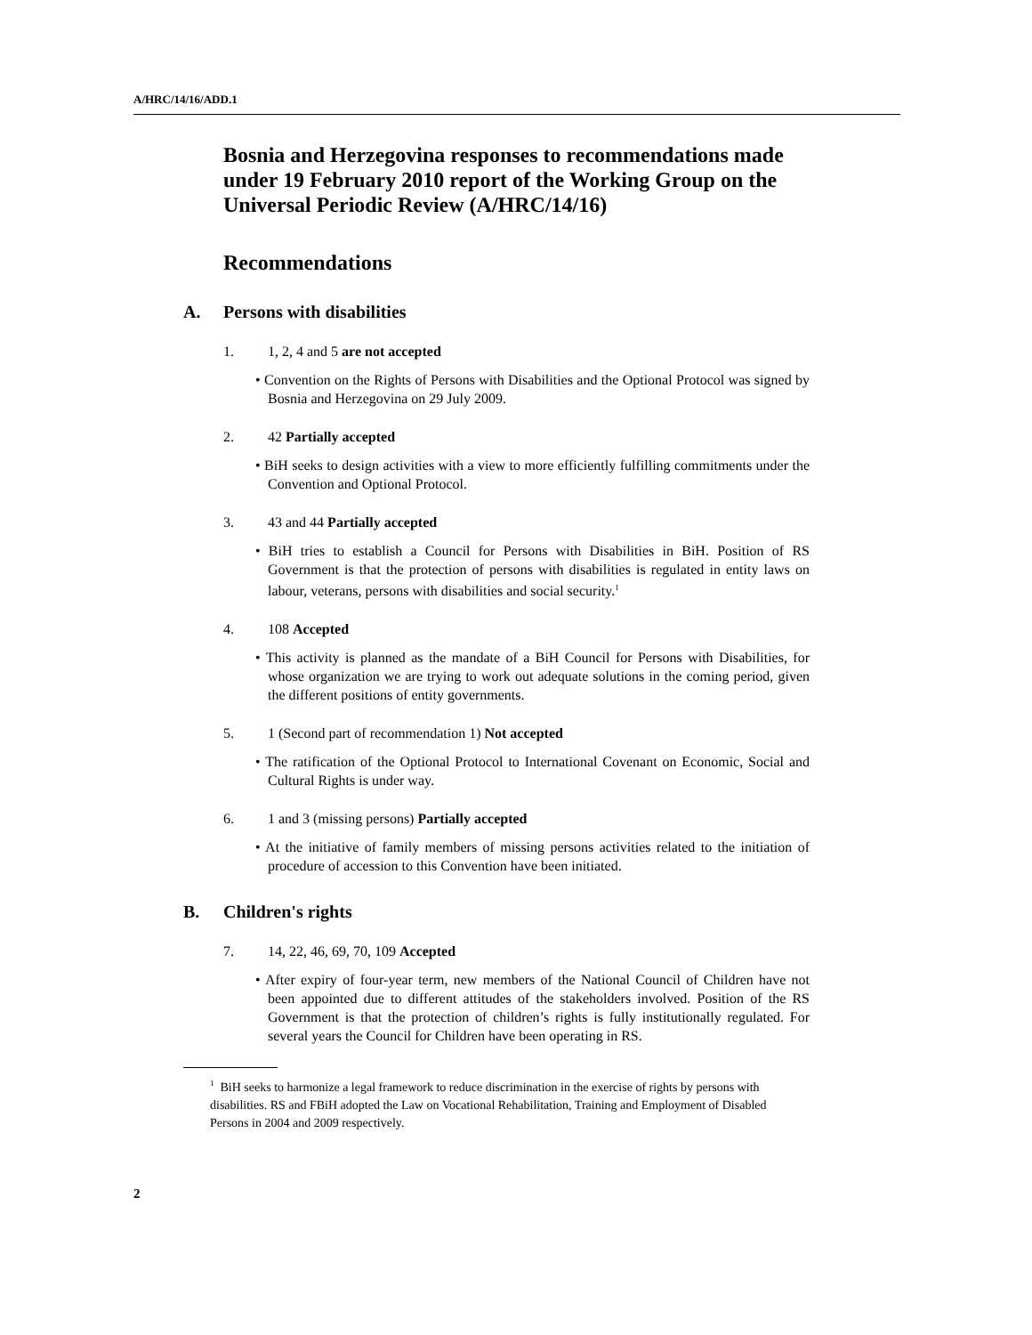A/HRC/14/16/ADD.1
Bosnia and Herzegovina responses to recommendations made under 19 February 2010 report of the Working Group on the Universal Periodic Review (A/HRC/14/16)
Recommendations
A. Persons with disabilities
1. 1, 2, 4 and 5 are not accepted
• Convention on the Rights of Persons with Disabilities and the Optional Protocol was signed by Bosnia and Herzegovina on 29 July 2009.
2. 42 Partially accepted
• BiH seeks to design activities with a view to more efficiently fulfilling commitments under the Convention and Optional Protocol.
3. 43 and 44 Partially accepted
• BiH tries to establish a Council for Persons with Disabilities in BiH. Position of RS Government is that the protection of persons with disabilities is regulated in entity laws on labour, veterans, persons with disabilities and social security.<sup>1</sup>
4. 108 Accepted
• This activity is planned as the mandate of a BiH Council for Persons with Disabilities, for whose organization we are trying to work out adequate solutions in the coming period, given the different positions of entity governments.
5. 1 (Second part of recommendation 1) Not accepted
• The ratification of the Optional Protocol to International Covenant on Economic, Social and Cultural Rights is under way.
6. 1 and 3 (missing persons) Partially accepted
• At the initiative of family members of missing persons activities related to the initiation of procedure of accession to this Convention have been initiated.
B. Children's rights
7. 14, 22, 46, 69, 70, 109 Accepted
• After expiry of four-year term, new members of the National Council of Children have not been appointed due to different attitudes of the stakeholders involved. Position of the RS Government is that the protection of children’s rights is fully institutionally regulated. For several years the Council for Children have been operating in RS.
<sup>1</sup> BiH seeks to harmonize a legal framework to reduce discrimination in the exercise of rights by persons with disabilities. RS and FBiH adopted the Law on Vocational Rehabilitation, Training and Employment of Disabled Persons in 2004 and 2009 respectively.
2